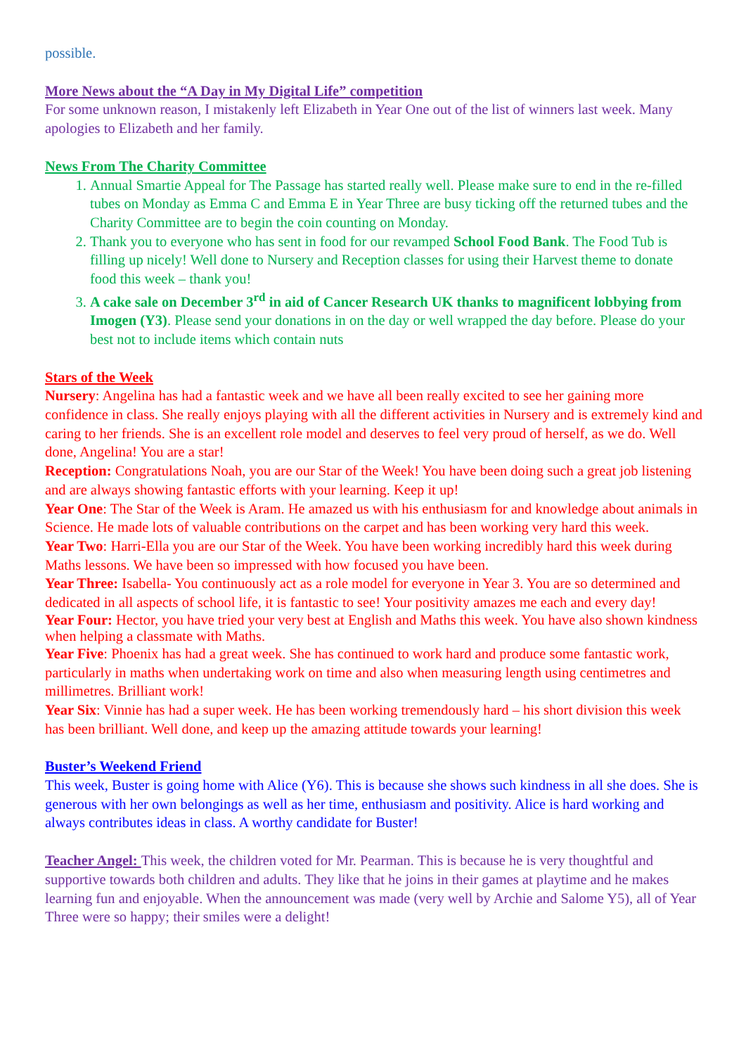possible.
More News about the “A Day in My Digital Life” competition
For some unknown reason, I mistakenly left Elizabeth in Year One out of the list of winners last week. Many apologies to Elizabeth and her family.
News From The Charity Committee
1. Annual Smartie Appeal for The Passage has started really well. Please make sure to end in the re-filled tubes on Monday as Emma C and Emma E in Year Three are busy ticking off the returned tubes and the Charity Committee are to begin the coin counting on Monday.
2. Thank you to everyone who has sent in food for our revamped School Food Bank. The Food Tub is filling up nicely! Well done to Nursery and Reception classes for using their Harvest theme to donate food this week – thank you!
3. A cake sale on December 3<sup>rd</sup> in aid of Cancer Research UK thanks to magnificent lobbying from Imogen (Y3). Please send your donations in on the day or well wrapped the day before. Please do your best not to include items which contain nuts
Stars of the Week
Nursery: Angelina has had a fantastic week and we have all been really excited to see her gaining more confidence in class. She really enjoys playing with all the different activities in Nursery and is extremely kind and caring to her friends. She is an excellent role model and deserves to feel very proud of herself, as we do. Well done, Angelina! You are a star!
Reception: Congratulations Noah, you are our Star of the Week! You have been doing such a great job listening and are always showing fantastic efforts with your learning. Keep it up!
Year One: The Star of the Week is Aram. He amazed us with his enthusiasm for and knowledge about animals in Science. He made lots of valuable contributions on the carpet and has been working very hard this week.
Year Two: Harri-Ella you are our Star of the Week. You have been working incredibly hard this week during Maths lessons. We have been so impressed with how focused you have been.
Year Three: Isabella- You continuously act as a role model for everyone in Year 3. You are so determined and dedicated in all aspects of school life, it is fantastic to see! Your positivity amazes me each and every day!
Year Four: Hector, you have tried your very best at English and Maths this week. You have also shown kindness when helping a classmate with Maths.
Year Five: Phoenix has had a great week. She has continued to work hard and produce some fantastic work, particularly in maths when undertaking work on time and also when measuring length using centimetres and millimetres. Brilliant work!
Year Six: Vinnie has had a super week. He has been working tremendously hard – his short division this week has been brilliant. Well done, and keep up the amazing attitude towards your learning!
Buster’s Weekend Friend
This week, Buster is going home with Alice (Y6). This is because she shows such kindness in all she does. She is generous with her own belongings as well as her time, enthusiasm and positivity. Alice is hard working and always contributes ideas in class. A worthy candidate for Buster!
Teacher Angel: This week, the children voted for Mr. Pearman. This is because he is very thoughtful and supportive towards both children and adults. They like that he joins in their games at playtime and he makes learning fun and enjoyable. When the announcement was made (very well by Archie and Salome Y5), all of Year Three were so happy; their smiles were a delight!